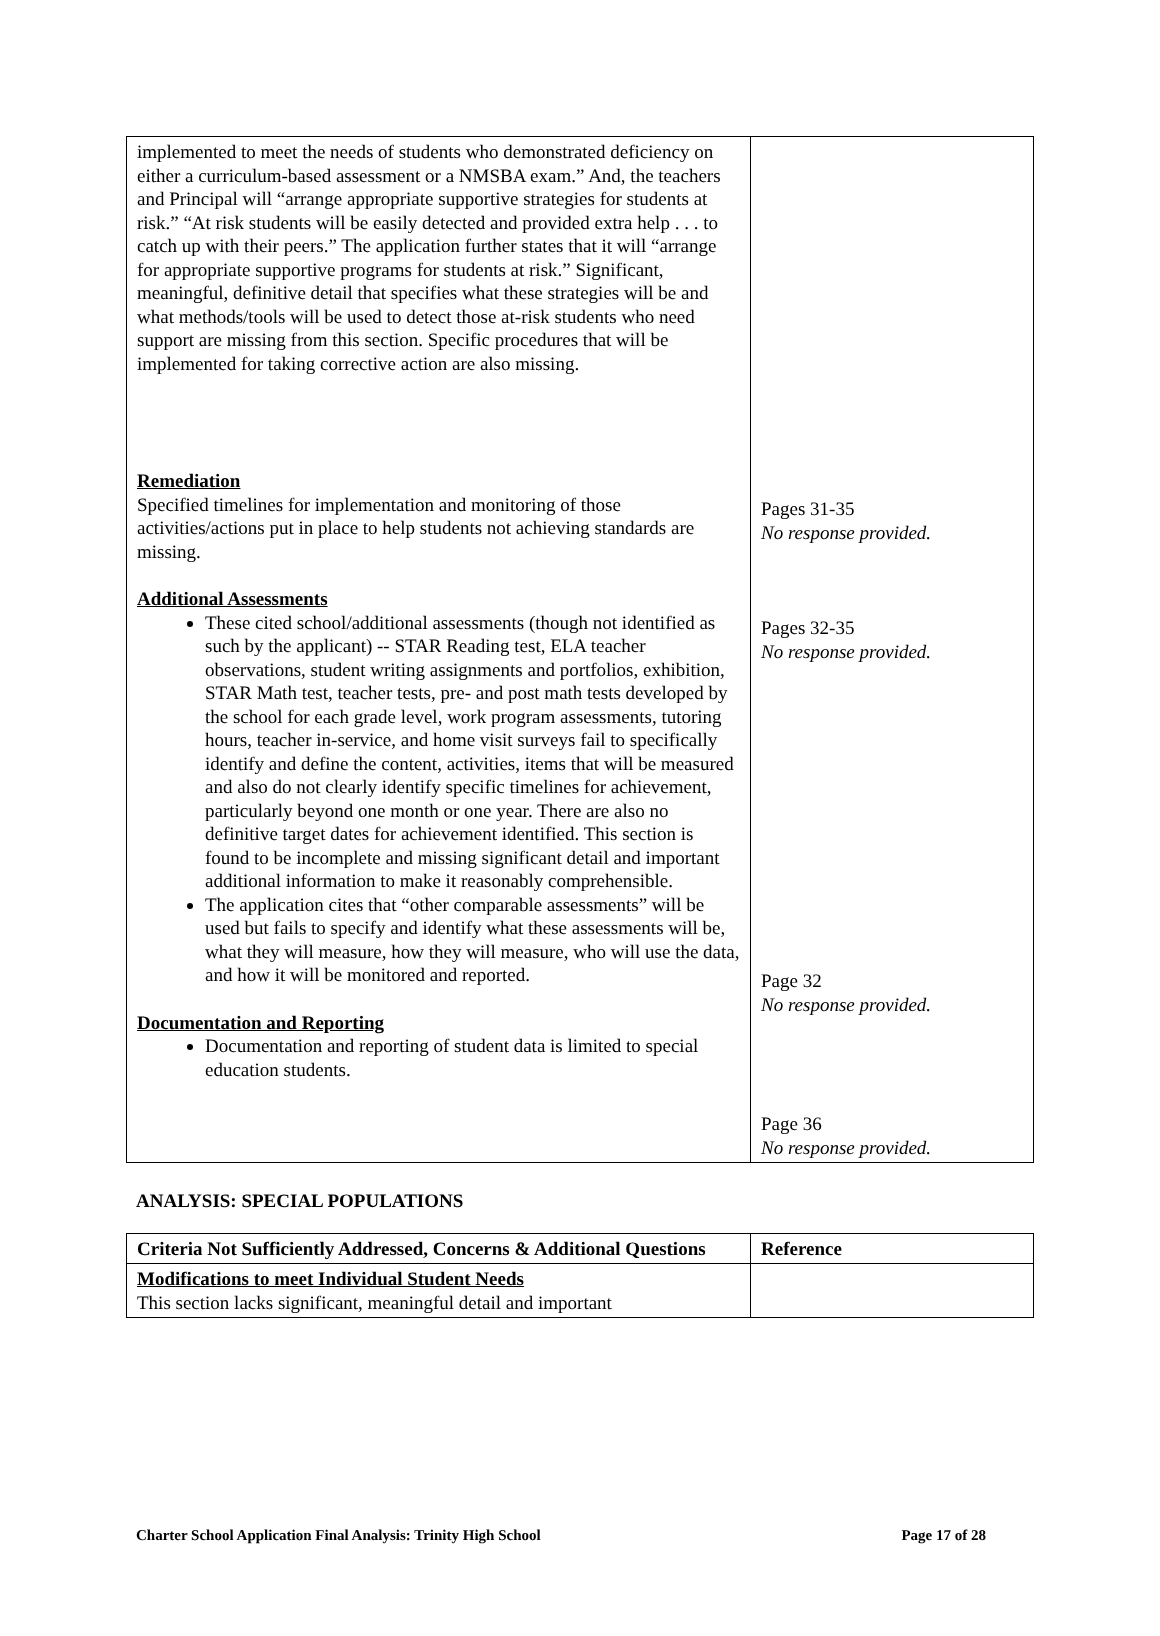| implemented to meet the needs of students who demonstrated deficiency on either a curriculum-based assessment or a NMSBA exam.” And, the teachers and Principal will “arrange appropriate supportive strategies for students at risk.” “At risk students will be easily detected and provided extra help . . . to catch up with their peers.” The application further states that it will “arrange for appropriate supportive programs for students at risk.” Significant, meaningful, definitive detail that specifies what these strategies will be and what methods/tools will be used to detect those at-risk students who need support are missing from this section. Specific procedures that will be implemented for taking corrective action are also missing. Remediation Specified timelines for implementation and monitoring of those activities/actions put in place to help students not achieving standards are missing. Additional Assessments These cited school/additional assessments (though not identified as such by the applicant) -- STAR Reading test, ELA teacher observations, student writing assignments and portfolios, exhibition, STAR Math test, teacher tests, pre- and post math tests developed by the school for each grade level, work program assessments, tutoring hours, teacher in-service, and home visit surveys fail to specifically identify and define the content, activities, items that will be measured and also do not clearly identify specific timelines for achievement, particularly beyond one month or one year. There are also no definitive target dates for achievement identified. This section is found to be incomplete and missing significant detail and important additional information to make it reasonably comprehensible. The application cites that “other comparable assessments” will be used but fails to specify and identify what these assessments will be, what they will measure, how they will measure, who will use the data, and how it will be monitored and reported. Documentation and Reporting Documentation and reporting of student data is limited to special education students. | Pages 31-35 No response provided. Pages 32-35 No response provided. Page 32 No response provided. Page 36 No response provided. |
ANALYSIS: SPECIAL POPULATIONS
| Criteria Not Sufficiently Addressed, Concerns & Additional Questions | Reference |
| --- | --- |
| Modifications to meet Individual Student Needs This section lacks significant, meaningful detail and important | |
Charter School Application Final Analysis: Trinity High School Page 17 of 28